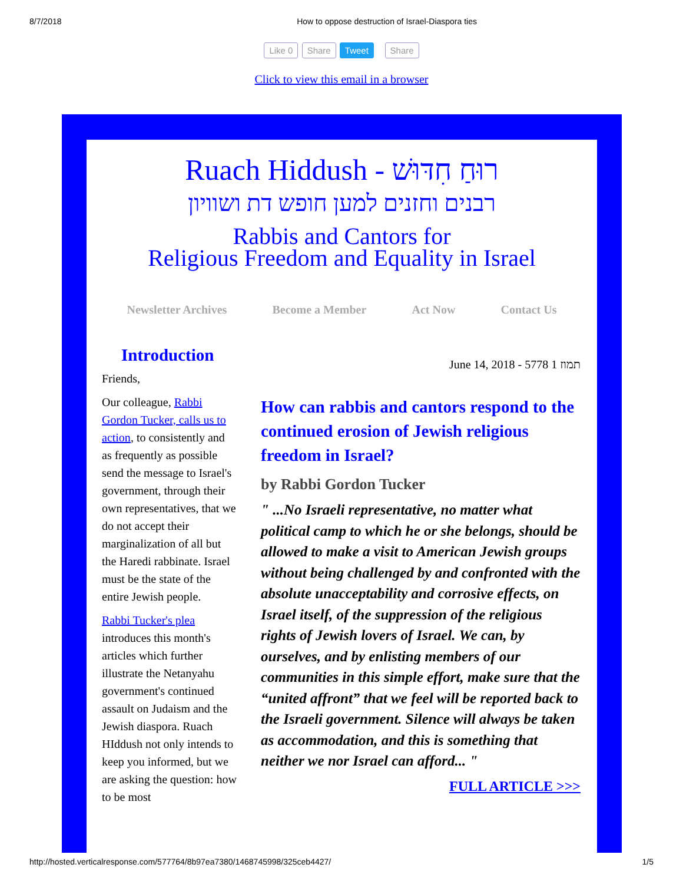8/7/2018 How to oppose destruction of Israel-Diaspora ties
Like 0 Share Tweet Share
Click to view this email in a browser
Ruach Hiddush - רוּחַ חִדּוּשׁ
רבנים וחזנים למען חופש דת ושוויון
Rabbis and Cantors for
Religious Freedom and Equality in Israel
Newsletter Archives Become a Member Act Now Contact Us
Introduction
Friends,
Our colleague, Rabbi Gordon Tucker, calls us to action, to consistently and as frequently as possible send the message to Israel's government, through their own representatives, that we do not accept their marginalization of all but the Haredi rabbinate. Israel must be the state of the entire Jewish people.
Rabbi Tucker's plea introduces this month's articles which further illustrate the Netanyahu government's continued assault on Judaism and the Jewish diaspora. Ruach HIddush not only intends to keep you informed, but we are asking the question: how to be most
June 14, 2018 - 5778 1 תמוז
How can rabbis and cantors respond to the continued erosion of Jewish religious freedom in Israel?
by Rabbi Gordon Tucker
" ...No Israeli representative, no matter what political camp to which he or she belongs, should be allowed to make a visit to American Jewish groups without being challenged by and confronted with the absolute unacceptability and corrosive effects, on Israel itself, of the suppression of the religious rights of Jewish lovers of Israel. We can, by ourselves, and by enlisting members of our communities in this simple effort, make sure that the “united affront” that we feel will be reported back to the Israeli government. Silence will always be taken as accommodation, and this is something that neither we nor Israel can afford... "
FULL ARTICLE >>>
http://hosted.verticalresponse.com/577764/8b97ea7380/1468745998/325ceb4427/ 1/5